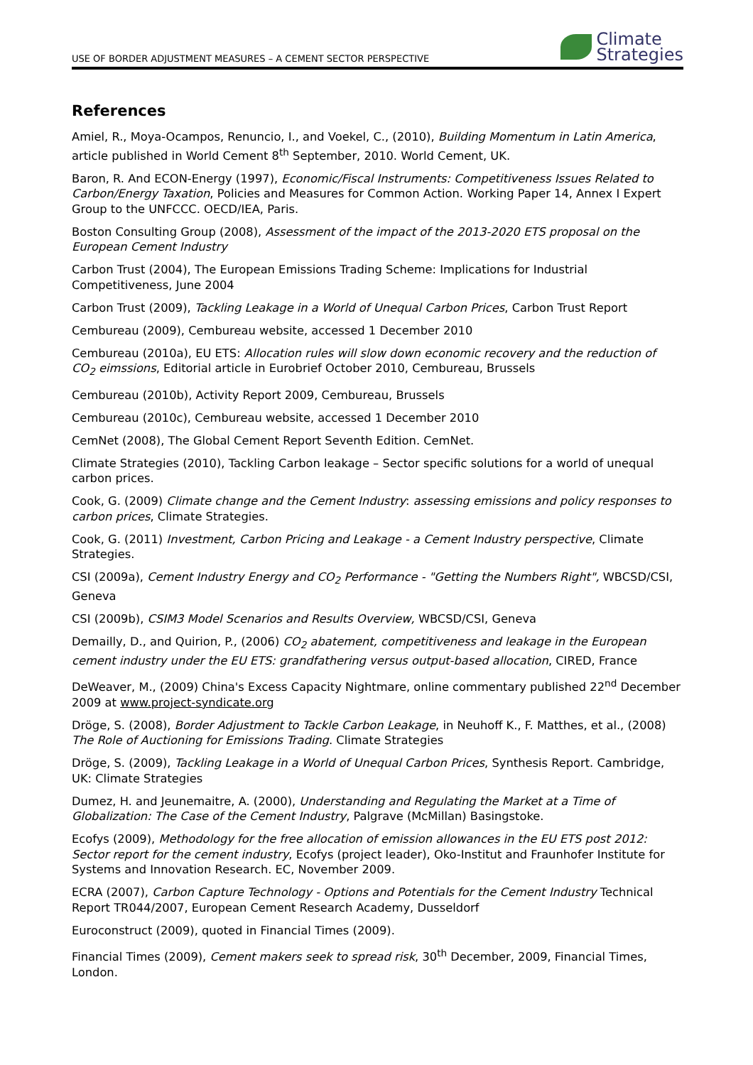USE OF BORDER ADJUSTMENT MEASURES – A CEMENT SECTOR PERSPECTIVE
Climate
Strategies
References
Amiel, R., Moya-Ocampos, Renuncio, I., and Voekel, C., (2010), Building Momentum in Latin America, article published in World Cement 8<sup>th</sup> September, 2010. World Cement, UK.
Baron, R. And ECON-Energy (1997), Economic/Fiscal Instruments: Competitiveness Issues Related to Carbon/Energy Taxation, Policies and Measures for Common Action. Working Paper 14, Annex I Expert Group to the UNFCCC. OECD/IEA, Paris.
Boston Consulting Group (2008), Assessment of the impact of the 2013-2020 ETS proposal on the European Cement Industry
Carbon Trust (2004), The European Emissions Trading Scheme: Implications for Industrial Competitiveness, June 2004
Carbon Trust (2009), Tackling Leakage in a World of Unequal Carbon Prices, Carbon Trust Report
Cembureau (2009), Cembureau website, accessed 1 December 2010
Cembureau (2010a), EU ETS: Allocation rules will slow down economic recovery and the reduction of CO<sub>2</sub> eimssions, Editorial article in Eurobrief October 2010, Cembureau, Brussels
Cembureau (2010b), Activity Report 2009, Cembureau, Brussels
Cembureau (2010c), Cembureau website, accessed 1 December 2010
CemNet (2008), The Global Cement Report Seventh Edition. CemNet.
Climate Strategies (2010), Tackling Carbon leakage – Sector specific solutions for a world of unequal carbon prices.
Cook, G. (2009) Climate change and the Cement Industry: assessing emissions and policy responses to carbon prices, Climate Strategies.
Cook, G. (2011) Investment, Carbon Pricing and Leakage - a Cement Industry perspective, Climate Strategies.
CSI (2009a), Cement Industry Energy and CO<sub>2</sub> Performance - "Getting the Numbers Right", WBCSD/CSI, Geneva
CSI (2009b), CSIM3 Model Scenarios and Results Overview, WBCSD/CSI, Geneva
Demailly, D., and Quirion, P., (2006) CO<sub>2</sub> abatement, competitiveness and leakage in the European cement industry under the EU ETS: grandfathering versus output-based allocation, CIRED, France
DeWeaver, M., (2009) China's Excess Capacity Nightmare, online commentary published 22<sup>nd</sup> December 2009 at www.project-syndicate.org
Dröge, S. (2008), Border Adjustment to Tackle Carbon Leakage, in Neuhoff K., F. Matthes, et al., (2008) The Role of Auctioning for Emissions Trading. Climate Strategies
Dröge, S. (2009), Tackling Leakage in a World of Unequal Carbon Prices, Synthesis Report. Cambridge, UK: Climate Strategies
Dumez, H. and Jeunemaitre, A. (2000), Understanding and Regulating the Market at a Time of Globalization: The Case of the Cement Industry, Palgrave (McMillan) Basingstoke.
Ecofys (2009), Methodology for the free allocation of emission allowances in the EU ETS post 2012: Sector report for the cement industry, Ecofys (project leader), Oko-Institut and Fraunhofer Institute for Systems and Innovation Research. EC, November 2009.
ECRA (2007), Carbon Capture Technology - Options and Potentials for the Cement Industry Technical Report TR044/2007, European Cement Research Academy, Dusseldorf
Euroconstruct (2009), quoted in Financial Times (2009).
Financial Times (2009), Cement makers seek to spread risk, 30<sup>th</sup> December, 2009, Financial Times, London.